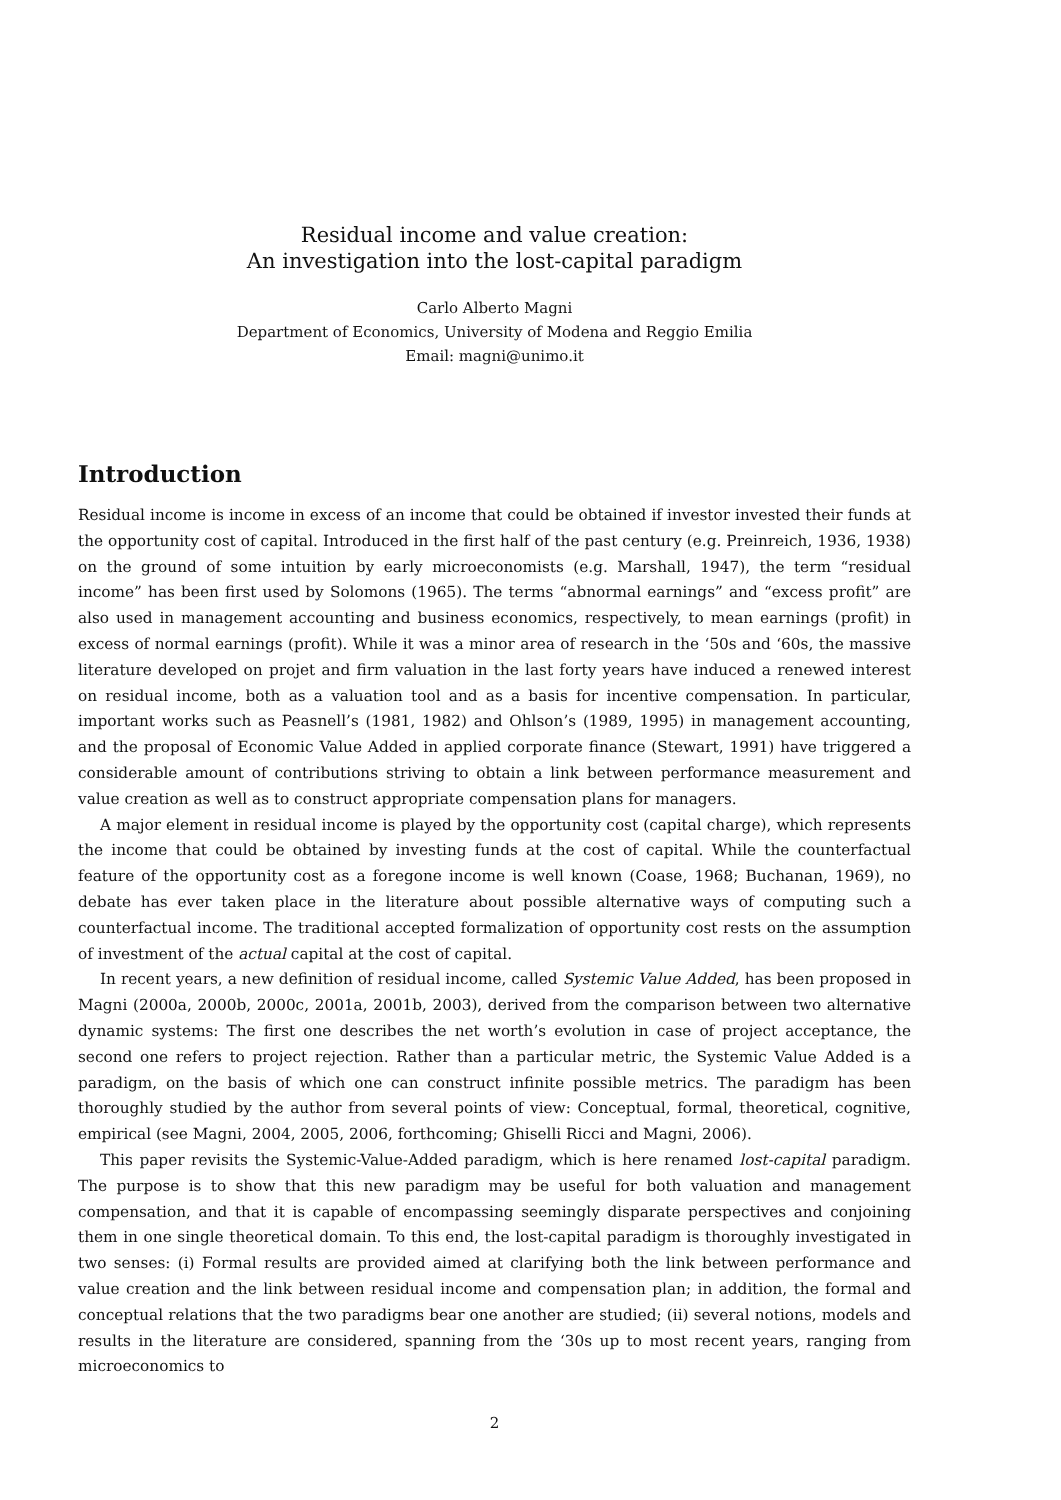Residual income and value creation:
An investigation into the lost-capital paradigm
Carlo Alberto Magni
Department of Economics, University of Modena and Reggio Emilia
Email: magni@unimo.it
Introduction
Residual income is income in excess of an income that could be obtained if investor invested their funds at the opportunity cost of capital. Introduced in the first half of the past century (e.g. Preinreich, 1936, 1938) on the ground of some intuition by early microeconomists (e.g. Marshall, 1947), the term “residual income” has been first used by Solomons (1965). The terms “abnormal earnings” and “excess profit” are also used in management accounting and business economics, respectively, to mean earnings (profit) in excess of normal earnings (profit). While it was a minor area of research in the ‘50s and ‘60s, the massive literature developed on projet and firm valuation in the last forty years have induced a renewed interest on residual income, both as a valuation tool and as a basis for incentive compensation. In particular, important works such as Peasnell’s (1981, 1982) and Ohlson’s (1989, 1995) in management accounting, and the proposal of Economic Value Added in applied corporate finance (Stewart, 1991) have triggered a considerable amount of contributions striving to obtain a link between performance measurement and value creation as well as to construct appropriate compensation plans for managers.
A major element in residual income is played by the opportunity cost (capital charge), which represents the income that could be obtained by investing funds at the cost of capital. While the counterfactual feature of the opportunity cost as a foregone income is well known (Coase, 1968; Buchanan, 1969), no debate has ever taken place in the literature about possible alternative ways of computing such a counterfactual income. The traditional accepted formalization of opportunity cost rests on the assumption of investment of the actual capital at the cost of capital.
In recent years, a new definition of residual income, called Systemic Value Added, has been proposed in Magni (2000a, 2000b, 2000c, 2001a, 2001b, 2003), derived from the comparison between two alternative dynamic systems: The first one describes the net worth’s evolution in case of project acceptance, the second one refers to project rejection. Rather than a particular metric, the Systemic Value Added is a paradigm, on the basis of which one can construct infinite possible metrics. The paradigm has been thoroughly studied by the author from several points of view: Conceptual, formal, theoretical, cognitive, empirical (see Magni, 2004, 2005, 2006, forthcoming; Ghiselli Ricci and Magni, 2006).
This paper revisits the Systemic-Value-Added paradigm, which is here renamed lost-capital paradigm. The purpose is to show that this new paradigm may be useful for both valuation and management compensation, and that it is capable of encompassing seemingly disparate perspectives and conjoining them in one single theoretical domain. To this end, the lost-capital paradigm is thoroughly investigated in two senses: (i) Formal results are provided aimed at clarifying both the link between performance and value creation and the link between residual income and compensation plan; in addition, the formal and conceptual relations that the two paradigms bear one another are studied; (ii) several notions, models and results in the literature are considered, spanning from the ‘30s up to most recent years, ranging from microeconomics to
2